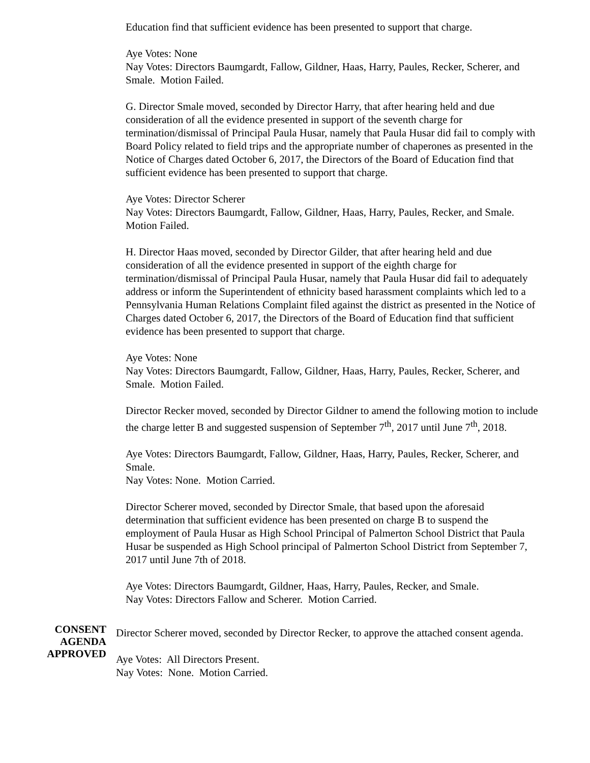Education find that sufficient evidence has been presented to support that charge.
Aye Votes: None
Nay Votes: Directors Baumgardt, Fallow, Gildner, Haas, Harry, Paules, Recker, Scherer, and Smale. Motion Failed.
G. Director Smale moved, seconded by Director Harry, that after hearing held and due consideration of all the evidence presented in support of the seventh charge for termination/dismissal of Principal Paula Husar, namely that Paula Husar did fail to comply with Board Policy related to field trips and the appropriate number of chaperones as presented in the Notice of Charges dated October 6, 2017, the Directors of the Board of Education find that sufficient evidence has been presented to support that charge.
Aye Votes: Director Scherer
Nay Votes: Directors Baumgardt, Fallow, Gildner, Haas, Harry, Paules, Recker, and Smale. Motion Failed.
H. Director Haas moved, seconded by Director Gilder, that after hearing held and due consideration of all the evidence presented in support of the eighth charge for termination/dismissal of Principal Paula Husar, namely that Paula Husar did fail to adequately address or inform the Superintendent of ethnicity based harassment complaints which led to a Pennsylvania Human Relations Complaint filed against the district as presented in the Notice of Charges dated October 6, 2017, the Directors of the Board of Education find that sufficient evidence has been presented to support that charge.
Aye Votes: None
Nay Votes: Directors Baumgardt, Fallow, Gildner, Haas, Harry, Paules, Recker, Scherer, and Smale. Motion Failed.
Director Recker moved, seconded by Director Gildner to amend the following motion to include the charge letter B and suggested suspension of September 7<sup>th</sup>, 2017 until June 7<sup>th</sup>, 2018.
Aye Votes: Directors Baumgardt, Fallow, Gildner, Haas, Harry, Paules, Recker, Scherer, and Smale.
Nay Votes: None. Motion Carried.
Director Scherer moved, seconded by Director Smale, that based upon the aforesaid determination that sufficient evidence has been presented on charge B to suspend the employment of Paula Husar as High School Principal of Palmerton School District that Paula Husar be suspended as High School principal of Palmerton School District from September 7, 2017 until June 7th of 2018.
Aye Votes: Directors Baumgardt, Gildner, Haas, Harry, Paules, Recker, and Smale.
Nay Votes: Directors Fallow and Scherer. Motion Carried.
CONSENT
AGENDA
APPROVED
Director Scherer moved, seconded by Director Recker, to approve the attached consent agenda.
Aye Votes: All Directors Present.
Nay Votes: None. Motion Carried.